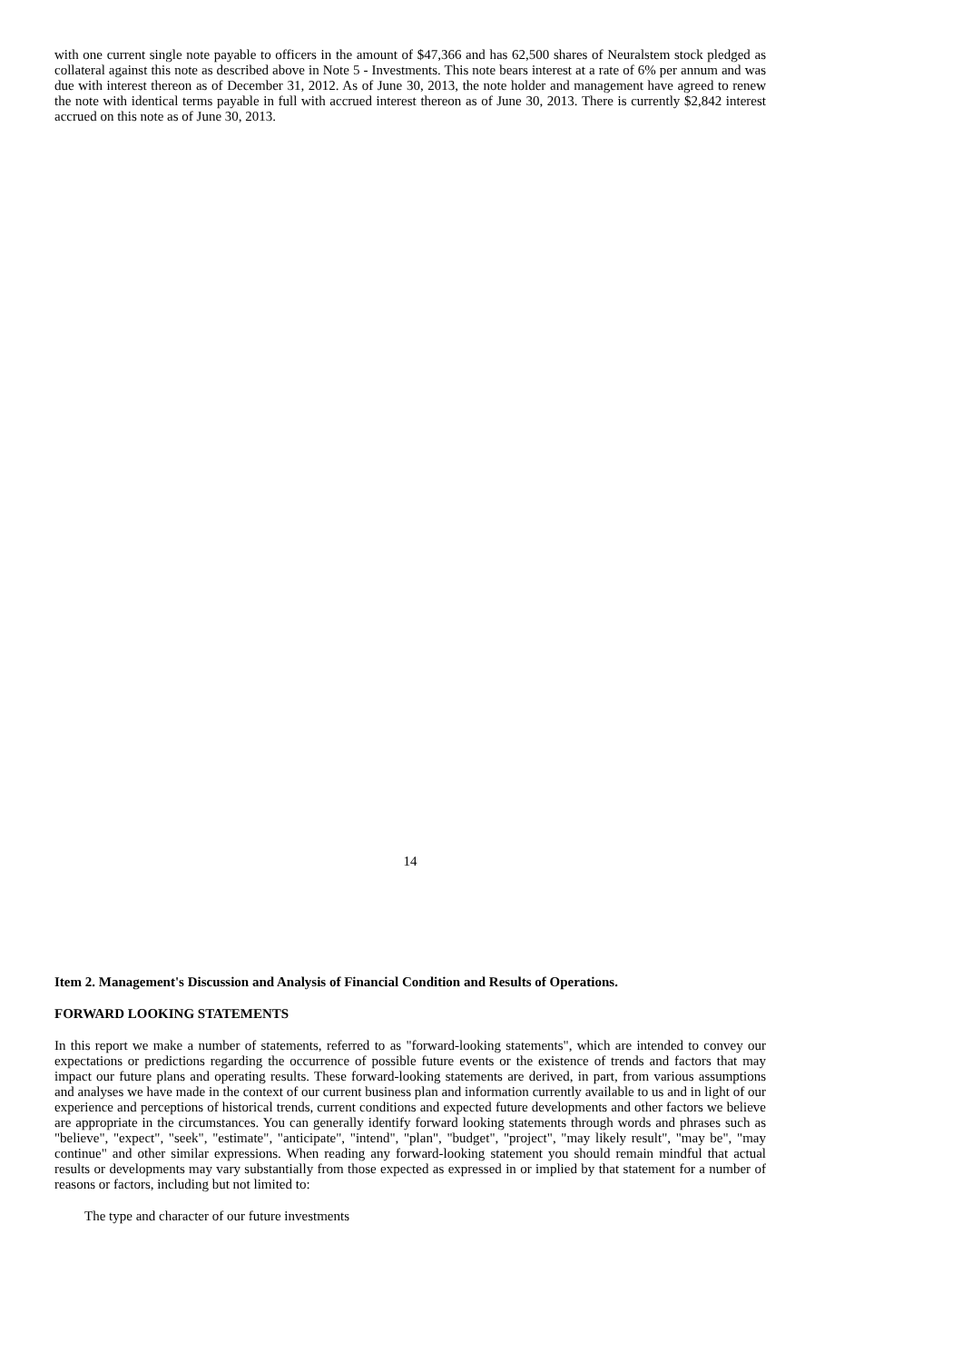with one current single note payable to officers in the amount of $47,366 and has 62,500 shares of Neuralstem stock pledged as collateral against this note as described above in Note 5 - Investments. This note bears interest at a rate of 6% per annum and was due with interest thereon as of December 31, 2012. As of June 30, 2013, the note holder and management have agreed to renew the note with identical terms payable in full with accrued interest thereon as of June 30, 2013. There is currently $2,842 interest accrued on this note as of June 30, 2013.
14
Item 2. Management's Discussion and Analysis of Financial Condition and Results of Operations.
FORWARD LOOKING STATEMENTS
In this report we make a number of statements, referred to as "forward-looking statements", which are intended to convey our expectations or predictions regarding the occurrence of possible future events or the existence of trends and factors that may impact our future plans and operating results. These forward-looking statements are derived, in part, from various assumptions and analyses we have made in the context of our current business plan and information currently available to us and in light of our experience and perceptions of historical trends, current conditions and expected future developments and other factors we believe are appropriate in the circumstances. You can generally identify forward looking statements through words and phrases such as "believe", "expect", "seek", "estimate", "anticipate", "intend", "plan", "budget", "project", "may likely result", "may be", "may continue" and other similar expressions. When reading any forward-looking statement you should remain mindful that actual results or developments may vary substantially from those expected as expressed in or implied by that statement for a number of reasons or factors, including but not limited to:
The type and character of our future investments